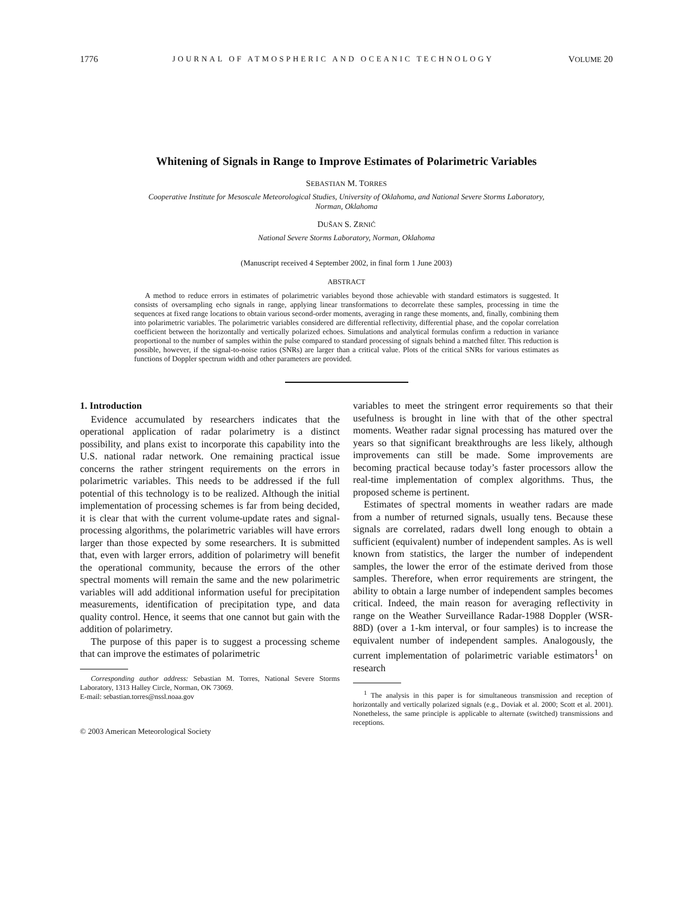1776 JOURNAL OF ATMOSPHERIC AND OCEANIC TECHNOLOGY VOLUME 20
Whitening of Signals in Range to Improve Estimates of Polarimetric Variables
SEBASTIAN M. TORRES
Cooperative Institute for Mesoscale Meteorological Studies, University of Oklahoma, and National Severe Storms Laboratory,
Norman, Oklahoma
DUŠAN S. ZRNIĆ
National Severe Storms Laboratory, Norman, Oklahoma
(Manuscript received 4 September 2002, in final form 1 June 2003)
ABSTRACT
A method to reduce errors in estimates of polarimetric variables beyond those achievable with standard estimators is suggested. It consists of oversampling echo signals in range, applying linear transformations to decorrelate these samples, processing in time the sequences at fixed range locations to obtain various second-order moments, averaging in range these moments, and, finally, combining them into polarimetric variables. The polarimetric variables considered are differential reflectivity, differential phase, and the copolar correlation coefficient between the horizontally and vertically polarized echoes. Simulations and analytical formulas confirm a reduction in variance proportional to the number of samples within the pulse compared to standard processing of signals behind a matched filter. This reduction is possible, however, if the signal-to-noise ratios (SNRs) are larger than a critical value. Plots of the critical SNRs for various estimates as functions of Doppler spectrum width and other parameters are provided.
1. Introduction
Evidence accumulated by researchers indicates that the operational application of radar polarimetry is a distinct possibility, and plans exist to incorporate this capability into the U.S. national radar network. One remaining practical issue concerns the rather stringent requirements on the errors in polarimetric variables. This needs to be addressed if the full potential of this technology is to be realized. Although the initial implementation of processing schemes is far from being decided, it is clear that with the current volume-update rates and signal-processing algorithms, the polarimetric variables will have errors larger than those expected by some researchers. It is submitted that, even with larger errors, addition of polarimetry will benefit the operational community, because the errors of the other spectral moments will remain the same and the new polarimetric variables will add additional information useful for precipitation measurements, identification of precipitation type, and data quality control. Hence, it seems that one cannot but gain with the addition of polarimetry.
The purpose of this paper is to suggest a processing scheme that can improve the estimates of polarimetric
Corresponding author address: Sebastian M. Torres, National Severe Storms Laboratory, 1313 Halley Circle, Norman, OK 73069.
E-mail: sebastian.torres@nssl.noaa.gov
© 2003 American Meteorological Society
variables to meet the stringent error requirements so that their usefulness is brought in line with that of the other spectral moments. Weather radar signal processing has matured over the years so that significant breakthroughs are less likely, although improvements can still be made. Some improvements are becoming practical because today’s faster processors allow the real-time implementation of complex algorithms. Thus, the proposed scheme is pertinent.
Estimates of spectral moments in weather radars are made from a number of returned signals, usually tens. Because these signals are correlated, radars dwell long enough to obtain a sufficient (equivalent) number of independent samples. As is well known from statistics, the larger the number of independent samples, the lower the error of the estimate derived from those samples. Therefore, when error requirements are stringent, the ability to obtain a large number of independent samples becomes critical. Indeed, the main reason for averaging reflectivity in range on the Weather Surveillance Radar-1988 Doppler (WSR-88D) (over a 1-km interval, or four samples) is to increase the equivalent number of independent samples. Analogously, the current implementation of polarimetric variable estimators<sup>1</sup> on research
<sup>1</sup> The analysis in this paper is for simultaneous transmission and reception of horizontally and vertically polarized signals (e.g., Doviak et al. 2000; Scott et al. 2001). Nonetheless, the same principle is applicable to alternate (switched) transmissions and receptions.